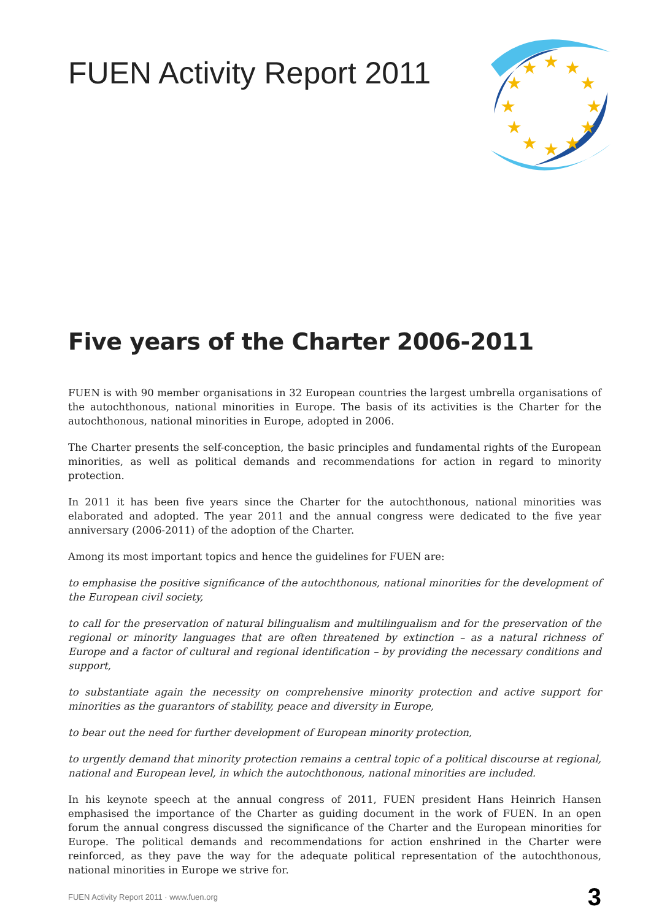FUEN Activity Report 2011
★
★
★
★
★
★
★
★
★
★
★
★
Five years of the Charter 2006-2011
FUEN is with 90 member organisations in 32 European countries the largest umbrella organisations of the autochthonous, national minorities in Europe. The basis of its activities is the Charter for the autochthonous, national minorities in Europe, adopted in 2006.
The Charter presents the self-conception, the basic principles and fundamental rights of the European minorities, as well as political demands and recommendations for action in regard to minority protection.
In 2011 it has been five years since the Charter for the autochthonous, national minorities was elaborated and adopted. The year 2011 and the annual congress were dedicated to the five year anniversary (2006-2011) of the adoption of the Charter.
Among its most important topics and hence the guidelines for FUEN are:
to emphasise the positive significance of the autochthonous, national minorities for the development of the European civil society,
to call for the preservation of natural bilingualism and multilingualism and for the preservation of the regional or minority languages that are often threatened by extinction – as a natural richness of Europe and a factor of cultural and regional identification – by providing the necessary conditions and support,
to substantiate again the necessity on comprehensive minority protection and active support for minorities as the guarantors of stability, peace and diversity in Europe,
to bear out the need for further development of European minority protection,
to urgently demand that minority protection remains a central topic of a political discourse at regional, national and European level, in which the autochthonous, national minorities are included.
In his keynote speech at the annual congress of 2011, FUEN president Hans Heinrich Hansen emphasised the importance of the Charter as guiding document in the work of FUEN. In an open forum the annual congress discussed the significance of the Charter and the European minorities for Europe. The political demands and recommendations for action enshrined in the Charter were reinforced, as they pave the way for the adequate political representation of the autochthonous, national minorities in Europe we strive for.
FUEN Activity Report 2011 · www.fuen.org 3